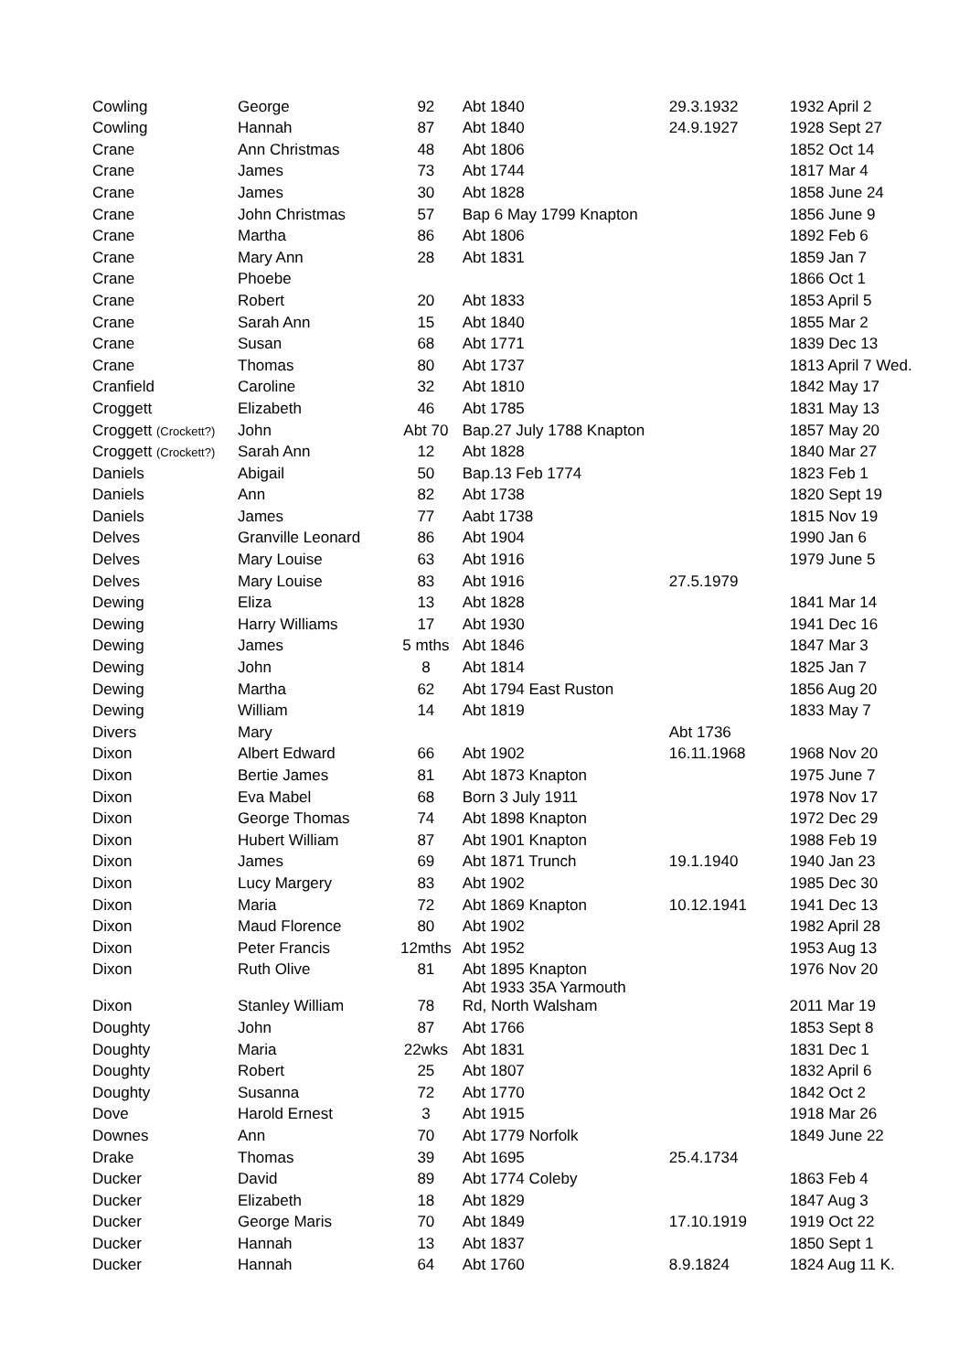| Cowling | George | 92 | Abt 1840 | 29.3.1932 | 1932 April 2 |
| Cowling | Hannah | 87 | Abt 1840 | 24.9.1927 | 1928 Sept 27 |
| Crane | Ann Christmas | 48 | Abt 1806 | | 1852 Oct 14 |
| Crane | James | 73 | Abt 1744 | | 1817 Mar 4 |
| Crane | James | 30 | Abt 1828 | | 1858 June 24 |
| Crane | John Christmas | 57 | Bap 6 May 1799 Knapton | | 1856 June 9 |
| Crane | Martha | 86 | Abt 1806 | | 1892 Feb 6 |
| Crane | Mary Ann | 28 | Abt 1831 | | 1859 Jan 7 |
| Crane | Phoebe | | | | 1866 Oct 1 |
| Crane | Robert | 20 | Abt 1833 | | 1853 April 5 |
| Crane | Sarah Ann | 15 | Abt 1840 | | 1855 Mar 2 |
| Crane | Susan | 68 | Abt 1771 | | 1839 Dec 13 |
| Crane | Thomas | 80 | Abt 1737 | | 1813 April 7 Wed. |
| Cranfield | Caroline | 32 | Abt 1810 | | 1842 May 17 |
| Croggett | Elizabeth | 46 | Abt 1785 | | 1831 May 13 |
| Croggett (Crockett?) | John | Abt 70 | Bap.27 July 1788 Knapton | | 1857 May 20 |
| Croggett (Crockett?) | Sarah Ann | 12 | Abt 1828 | | 1840 Mar 27 |
| Daniels | Abigail | 50 | Bap.13 Feb 1774 | | 1823 Feb 1 |
| Daniels | Ann | 82 | Abt 1738 | | 1820 Sept 19 |
| Daniels | James | 77 | Aabt 1738 | | 1815 Nov 19 |
| Delves | Granville Leonard | 86 | Abt 1904 | | 1990 Jan 6 |
| Delves | Mary Louise | 63 | Abt 1916 | | 1979 June 5 |
| Delves | Mary Louise | 83 | Abt 1916 | 27.5.1979 | |
| Dewing | Eliza | 13 | Abt 1828 | | 1841 Mar 14 |
| Dewing | Harry Williams | 17 | Abt 1930 | | 1941 Dec 16 |
| Dewing | James | 5 mths | Abt 1846 | | 1847 Mar 3 |
| Dewing | John | 8 | Abt 1814 | | 1825 Jan 7 |
| Dewing | Martha | 62 | Abt 1794 East Ruston | | 1856 Aug 20 |
| Dewing | William | 14 | Abt 1819 | | 1833 May 7 |
| Divers | Mary | | | Abt 1736 | |
| Dixon | Albert Edward | 66 | Abt 1902 | 16.11.1968 | 1968 Nov 20 |
| Dixon | Bertie James | 81 | Abt 1873 Knapton | | 1975 June 7 |
| Dixon | Eva Mabel | 68 | Born 3 July 1911 | | 1978 Nov 17 |
| Dixon | George Thomas | 74 | Abt 1898 Knapton | | 1972 Dec 29 |
| Dixon | Hubert William | 87 | Abt 1901 Knapton | | 1988 Feb 19 |
| Dixon | James | 69 | Abt 1871 Trunch | 19.1.1940 | 1940 Jan 23 |
| Dixon | Lucy Margery | 83 | Abt 1902 | | 1985 Dec 30 |
| Dixon | Maria | 72 | Abt 1869 Knapton | 10.12.1941 | 1941 Dec 13 |
| Dixon | Maud Florence | 80 | Abt 1902 | | 1982 April 28 |
| Dixon | Peter Francis | 12mths | Abt 1952 | | 1953 Aug 13 |
| Dixon | Ruth Olive | 81 | Abt 1895 Knapton | | 1976 Nov 20 |
| Dixon | Stanley William | 78 | Abt 1933 35A Yarmouth Rd, North Walsham | | 2011 Mar 19 |
| Doughty | John | 87 | Abt 1766 | | 1853 Sept 8 |
| Doughty | Maria | 22wks | Abt 1831 | | 1831 Dec 1 |
| Doughty | Robert | 25 | Abt 1807 | | 1832 April 6 |
| Doughty | Susanna | 72 | Abt 1770 | | 1842 Oct 2 |
| Dove | Harold Ernest | 3 | Abt 1915 | | 1918 Mar 26 |
| Downes | Ann | 70 | Abt 1779 Norfolk | | 1849 June 22 |
| Drake | Thomas | 39 | Abt 1695 | 25.4.1734 | |
| Ducker | David | 89 | Abt 1774 Coleby | | 1863 Feb 4 |
| Ducker | Elizabeth | 18 | Abt 1829 | | 1847 Aug 3 |
| Ducker | George Maris | 70 | Abt 1849 | 17.10.1919 | 1919 Oct 22 |
| Ducker | Hannah | 13 | Abt 1837 | | 1850 Sept 1 |
| Ducker | Hannah | 64 | Abt 1760 | 8.9.1824 | 1824 Aug 11 K. |